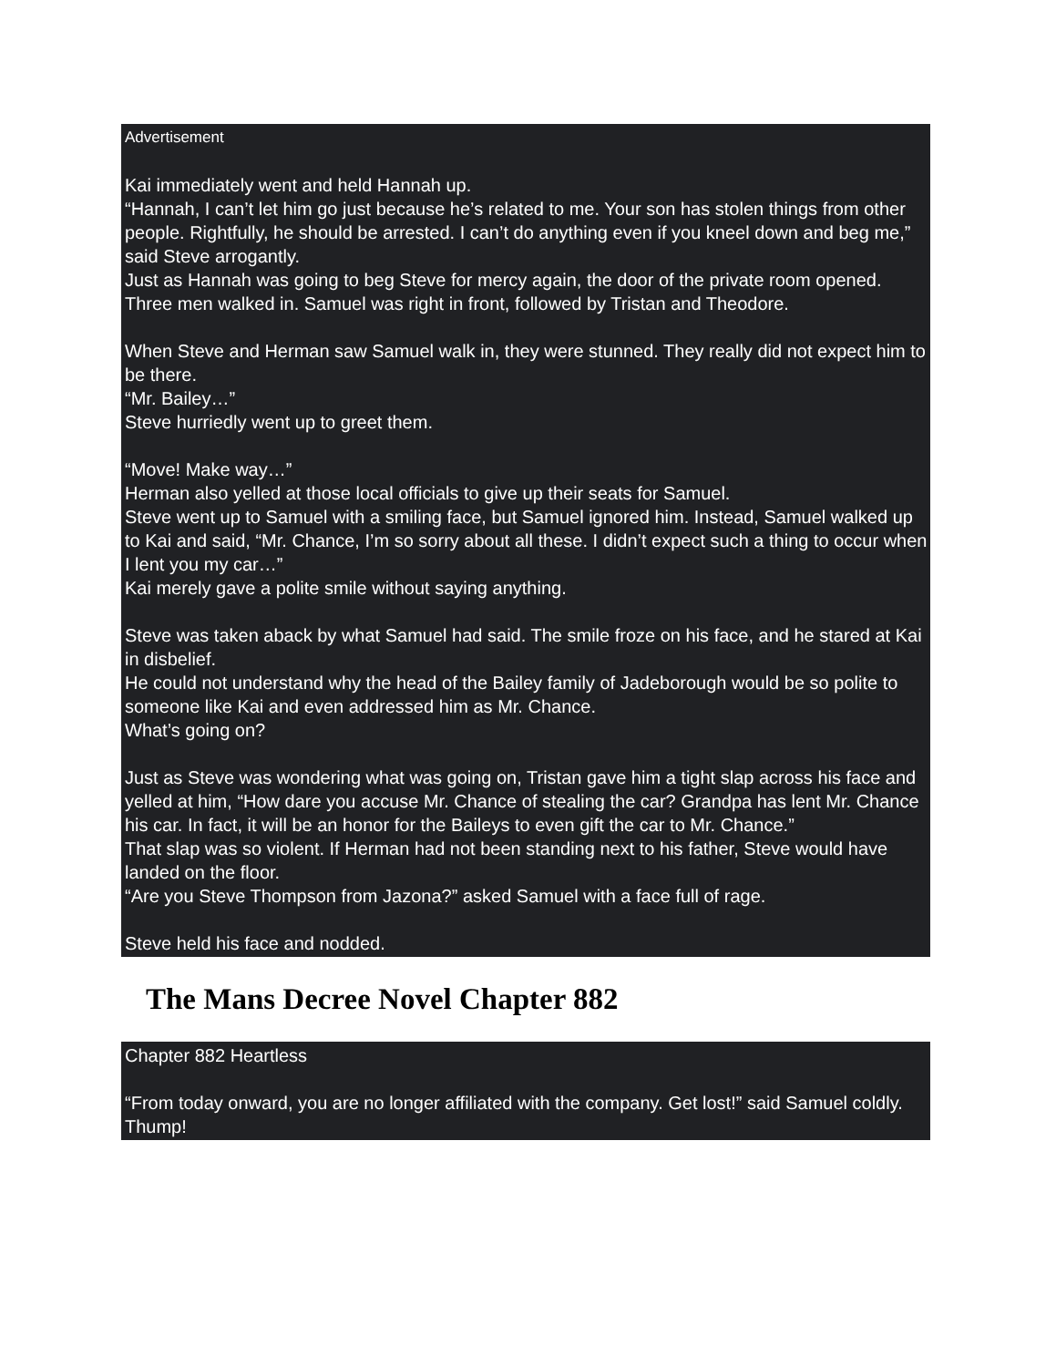Advertisement
Kai immediately went and held Hannah up.
“Hannah, I can’t let him go just because he’s related to me. Your son has stolen things from other people. Rightfully, he should be arrested. I can’t do anything even if you kneel down and beg me,” said Steve arrogantly.
Just as Hannah was going to beg Steve for mercy again, the door of the private room opened.
Three men walked in. Samuel was right in front, followed by Tristan and Theodore.
When Steve and Herman saw Samuel walk in, they were stunned. They really did not expect him to be there.
“Mr. Bailey…”
Steve hurriedly went up to greet them.
“Move! Make way…”
Herman also yelled at those local officials to give up their seats for Samuel.
Steve went up to Samuel with a smiling face, but Samuel ignored him. Instead, Samuel walked up to Kai and said, “Mr. Chance, I’m so sorry about all these. I didn’t expect such a thing to occur when I lent you my car…”
Kai merely gave a polite smile without saying anything.
Steve was taken aback by what Samuel had said. The smile froze on his face, and he stared at Kai in disbelief.
He could not understand why the head of the Bailey family of Jadeborough would be so polite to someone like Kai and even addressed him as Mr. Chance.
What’s going on?
Just as Steve was wondering what was going on, Tristan gave him a tight slap across his face and yelled at him, “How dare you accuse Mr. Chance of stealing the car? Grandpa has lent Mr. Chance his car. In fact, it will be an honor for the Baileys to even gift the car to Mr. Chance.”
That slap was so violent. If Herman had not been standing next to his father, Steve would have landed on the floor.
“Are you Steve Thompson from Jazona?” asked Samuel with a face full of rage.
Steve held his face and nodded.
The Mans Decree Novel Chapter 882
Chapter 882 Heartless
“From today onward, you are no longer affiliated with the company. Get lost!” said Samuel coldly.
Thump!